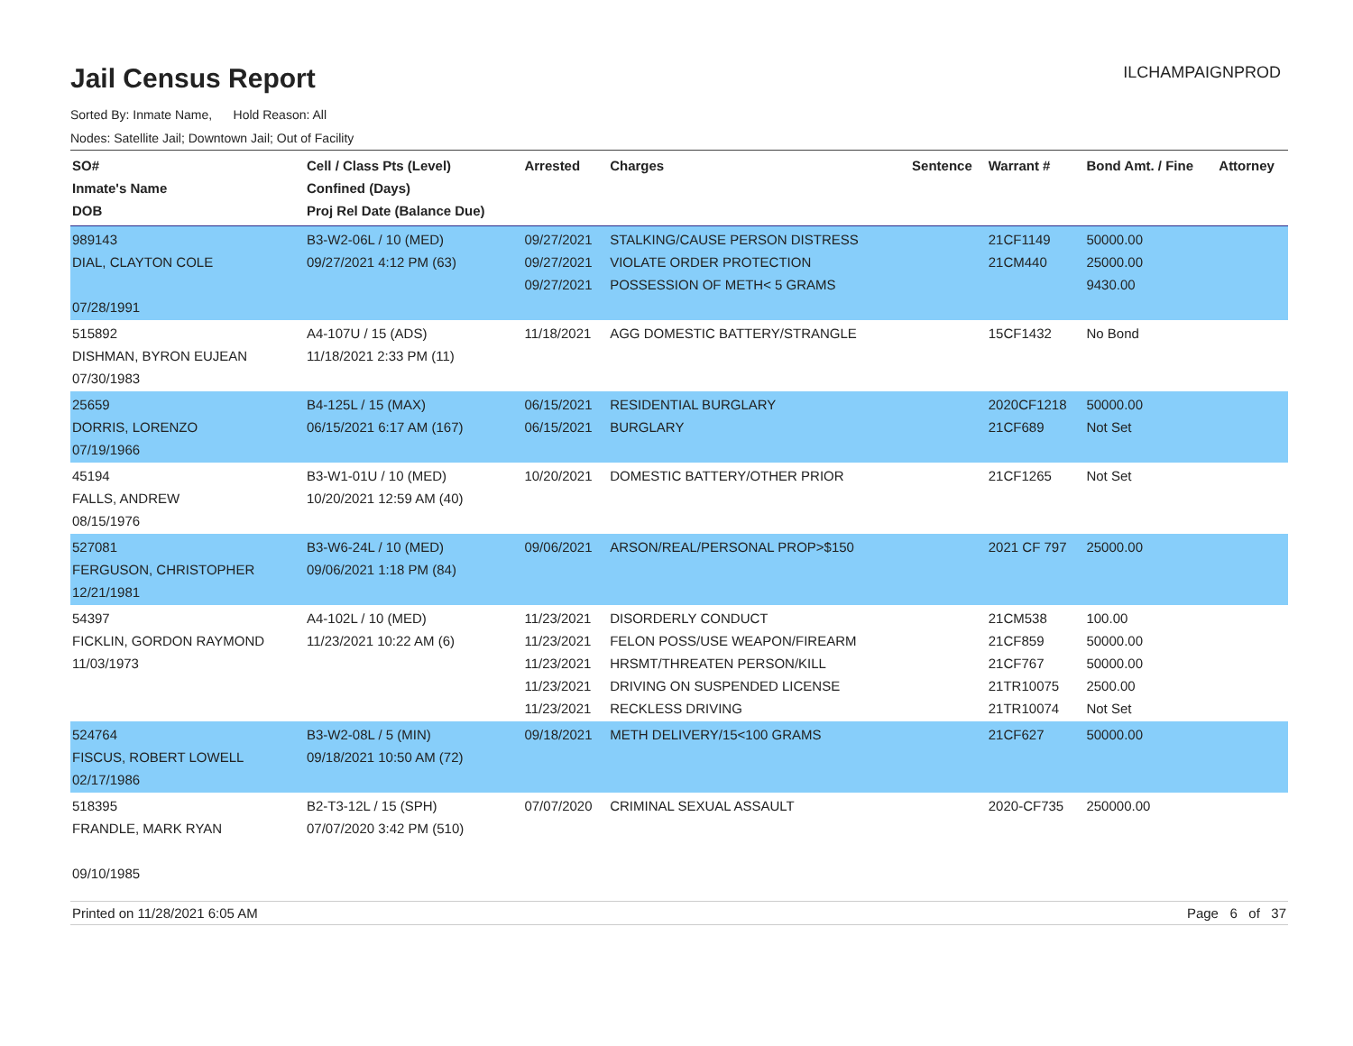Jail Census Report
ILCHAMPAIGNPROD
Sorted By: Inmate Name, Hold Reason: All
Nodes: Satellite Jail; Downtown Jail; Out of Facility
| SO# Inmate's Name DOB | Cell / Class Pts (Level) Confined (Days) Proj Rel Date (Balance Due) | Arrested | Charges | Sentence | Warrant # | Bond Amt. / Fine | Attorney |
| --- | --- | --- | --- | --- | --- | --- | --- |
| 989143 DIAL, CLAYTON COLE 07/28/1991 | B3-W2-06L / 10 (MED) 09/27/2021 4:12 PM (63) | 09/27/2021 09/27/2021 09/27/2021 | STALKING/CAUSE PERSON DISTRESS VIOLATE ORDER PROTECTION POSSESSION OF METH< 5 GRAMS | | 21CF1149 21CM440 | 50000.00 25000.00 9430.00 | |
| 515892 DISHMAN, BYRON EUJEAN 07/30/1983 | A4-107U / 15 (ADS) 11/18/2021 2:33 PM (11) | 11/18/2021 | AGG DOMESTIC BATTERY/STRANGLE | | 15CF1432 | No Bond | |
| 25659 DORRIS, LORENZO 07/19/1966 | B4-125L / 15 (MAX) 06/15/2021 6:17 AM (167) | 06/15/2021 06/15/2021 | RESIDENTIAL BURGLARY BURGLARY | | 2020CF1218 21CF689 | 50000.00 Not Set | |
| 45194 FALLS, ANDREW 08/15/1976 | B3-W1-01U / 10 (MED) 10/20/2021 12:59 AM (40) | 10/20/2021 | DOMESTIC BATTERY/OTHER PRIOR | | 21CF1265 | Not Set | |
| 527081 FERGUSON, CHRISTOPHER 12/21/1981 | B3-W6-24L / 10 (MED) 09/06/2021 1:18 PM (84) | 09/06/2021 | ARSON/REAL/PERSONAL PROP>$150 | | 2021 CF 797 | 25000.00 | |
| 54397 FICKLIN, GORDON RAYMOND 11/03/1973 | A4-102L / 10 (MED) 11/23/2021 10:22 AM (6) | 11/23/2021 11/23/2021 11/23/2021 11/23/2021 11/23/2021 | DISORDERLY CONDUCT FELON POSS/USE WEAPON/FIREARM HRSMT/THREATEN PERSON/KILL DRIVING ON SUSPENDED LICENSE RECKLESS DRIVING | | 21CM538 21CF859 21CF767 21TR10075 21TR10074 | 100.00 50000.00 50000.00 2500.00 Not Set | |
| 524764 FISCUS, ROBERT LOWELL 02/17/1986 | B3-W2-08L / 5 (MIN) 09/18/2021 10:50 AM (72) | 09/18/2021 | METH DELIVERY/15<100 GRAMS | | 21CF627 | 50000.00 | |
| 518395 FRANDLE, MARK RYAN 09/10/1985 | B2-T3-12L / 15 (SPH) 07/07/2020 3:42 PM (510) | 07/07/2020 | CRIMINAL SEXUAL ASSAULT | | 2020-CF735 | 250000.00 | |
Printed on 11/28/2021 6:05 AM Page 6 of 37